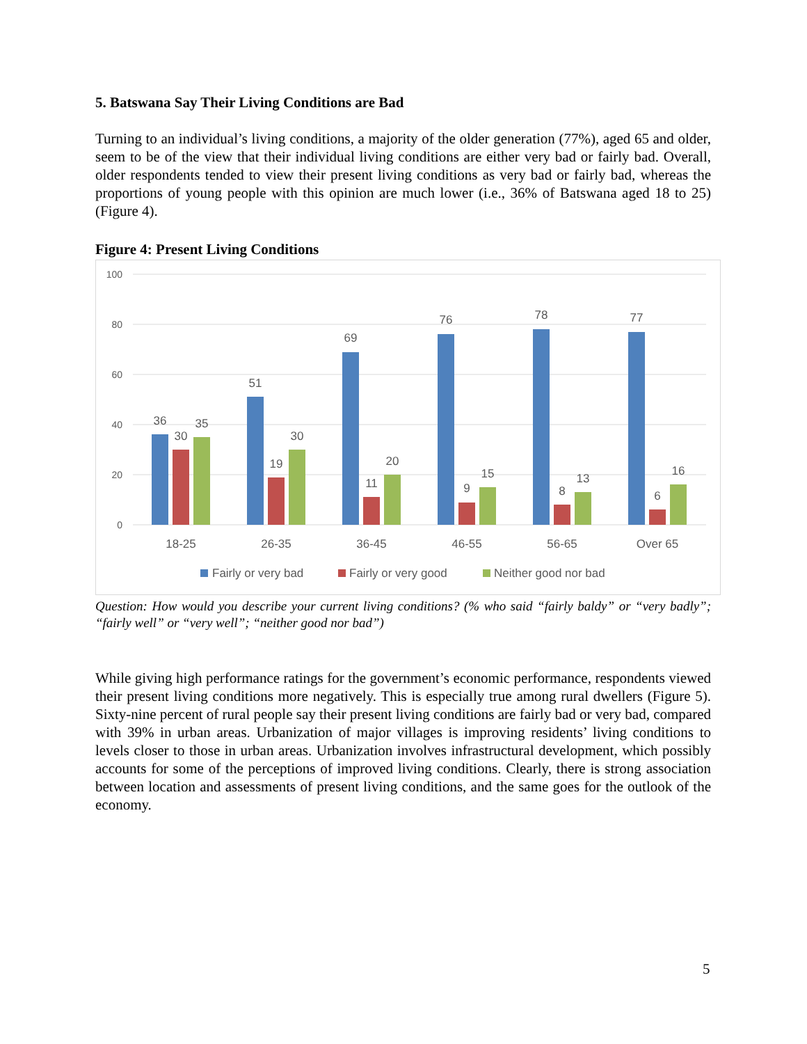5. Batswana Say Their Living Conditions are Bad
Turning to an individual’s living conditions, a majority of the older generation (77%), aged 65 and older, seem to be of the view that their individual living conditions are either very bad or fairly bad. Overall, older respondents tended to view their present living conditions as very bad or fairly bad, whereas the proportions of young people with this opinion are much lower (i.e., 36% of Batswana aged 18 to 25) (Figure 4).
Figure 4: Present Living Conditions
100
80
60
40
20
0
36
30
35
51
19
30
69
11
20
76
9
15
78
8
13
77
6
16
18-25
26-35
36-45
46-55
56-65
Over 65
Fairly or very bad
Fairly or very good
Neither good nor bad
Question: How would you describe your current living conditions? (% who said “fairly baldy” or “very badly”; “fairly well” or “very well”; “neither good nor bad”)
While giving high performance ratings for the government’s economic performance, respondents viewed their present living conditions more negatively. This is especially true among rural dwellers (Figure 5). Sixty-nine percent of rural people say their present living conditions are fairly bad or very bad, compared with 39% in urban areas. Urbanization of major villages is improving residents’ living conditions to levels closer to those in urban areas. Urbanization involves infrastructural development, which possibly accounts for some of the perceptions of improved living conditions. Clearly, there is strong association between location and assessments of present living conditions, and the same goes for the outlook of the economy.
5